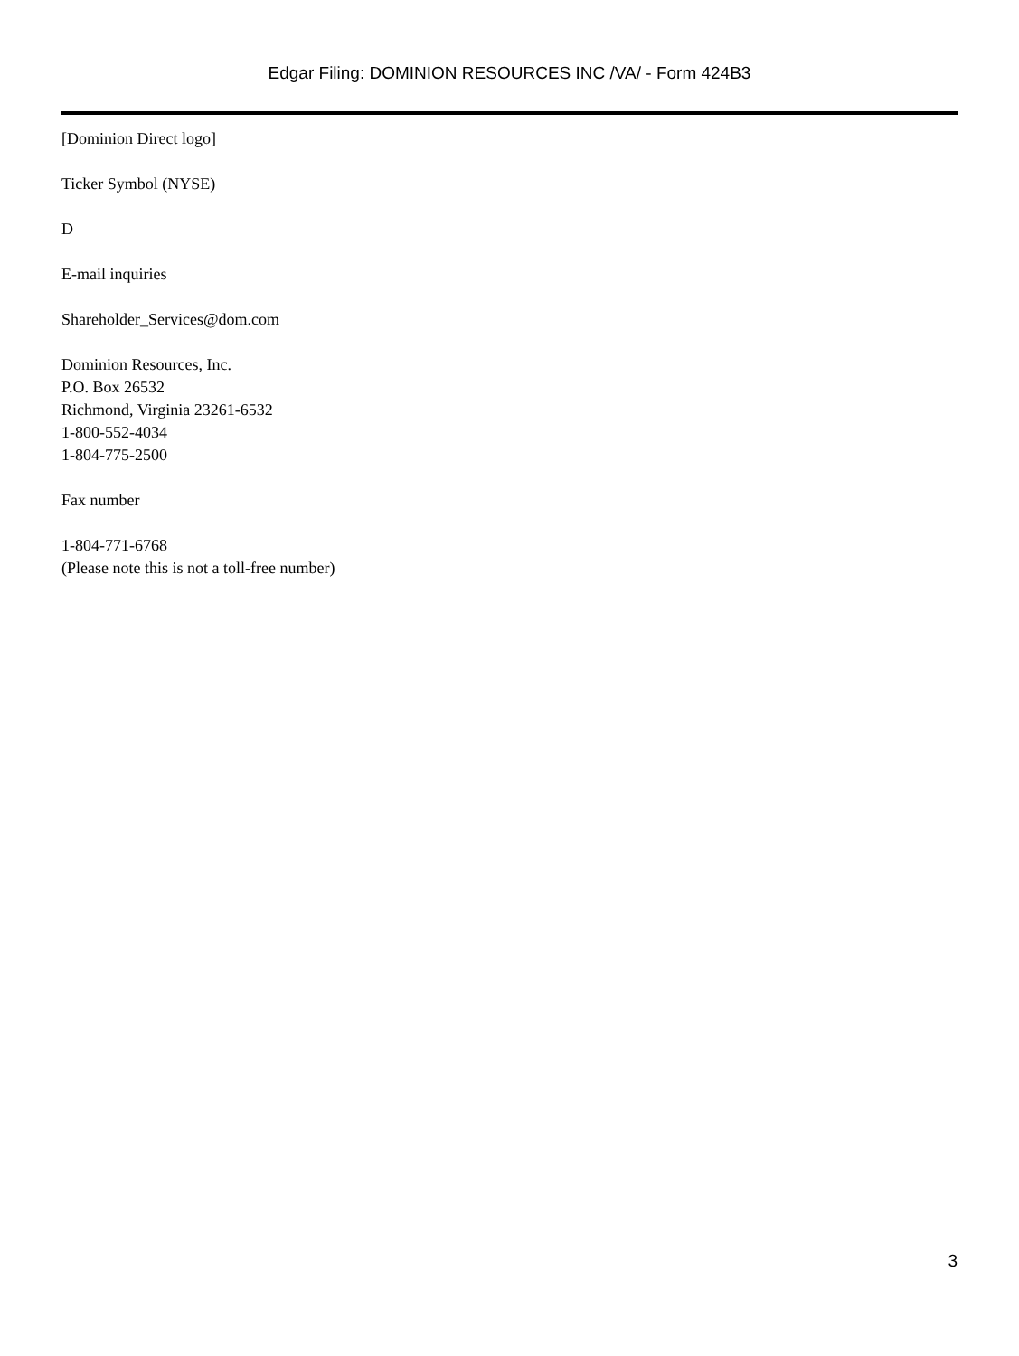Edgar Filing: DOMINION RESOURCES INC /VA/ - Form 424B3
[Dominion Direct logo]
Ticker Symbol (NYSE)
D
E-mail inquiries
Shareholder_Services@dom.com
Dominion Resources, Inc.
P.O. Box 26532
Richmond, Virginia 23261-6532
1-800-552-4034
1-804-775-2500
Fax number
1-804-771-6768
(Please note this is not a toll-free number)
3